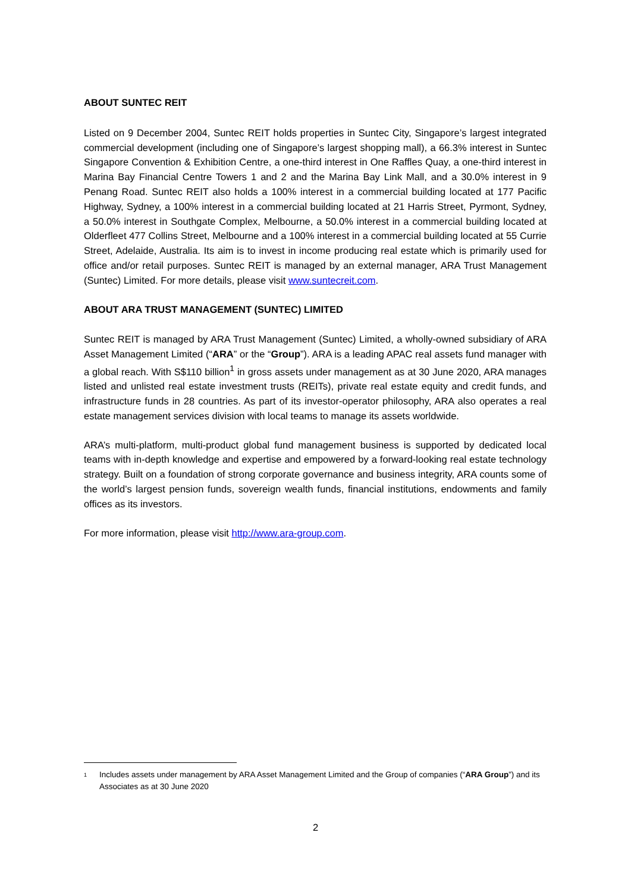ABOUT SUNTEC REIT
Listed on 9 December 2004, Suntec REIT holds properties in Suntec City, Singapore’s largest integrated commercial development (including one of Singapore’s largest shopping mall), a 66.3% interest in Suntec Singapore Convention & Exhibition Centre, a one-third interest in One Raffles Quay, a one-third interest in Marina Bay Financial Centre Towers 1 and 2 and the Marina Bay Link Mall, and a 30.0% interest in 9 Penang Road. Suntec REIT also holds a 100% interest in a commercial building located at 177 Pacific Highway, Sydney, a 100% interest in a commercial building located at 21 Harris Street, Pyrmont, Sydney, a 50.0% interest in Southgate Complex, Melbourne, a 50.0% interest in a commercial building located at Olderfleet 477 Collins Street, Melbourne and a 100% interest in a commercial building located at 55 Currie Street, Adelaide, Australia. Its aim is to invest in income producing real estate which is primarily used for office and/or retail purposes. Suntec REIT is managed by an external manager, ARA Trust Management (Suntec) Limited. For more details, please visit www.suntecreit.com.
ABOUT ARA TRUST MANAGEMENT (SUNTEC) LIMITED
Suntec REIT is managed by ARA Trust Management (Suntec) Limited, a wholly-owned subsidiary of ARA Asset Management Limited (“ARA” or the “Group”). ARA is a leading APAC real assets fund manager with a global reach. With S$110 billion<sup>1</sup> in gross assets under management as at 30 June 2020, ARA manages listed and unlisted real estate investment trusts (REITs), private real estate equity and credit funds, and infrastructure funds in 28 countries. As part of its investor-operator philosophy, ARA also operates a real estate management services division with local teams to manage its assets worldwide.
ARA’s multi-platform, multi-product global fund management business is supported by dedicated local teams with in-depth knowledge and expertise and empowered by a forward-looking real estate technology strategy. Built on a foundation of strong corporate governance and business integrity, ARA counts some of the world’s largest pension funds, sovereign wealth funds, financial institutions, endowments and family offices as its investors.
For more information, please visit http://www.ara-group.com.
<sup>1</sup>
Includes assets under management by ARA Asset Management Limited and the Group of companies (“ARA Group”) and its Associates as at 30 June 2020
2